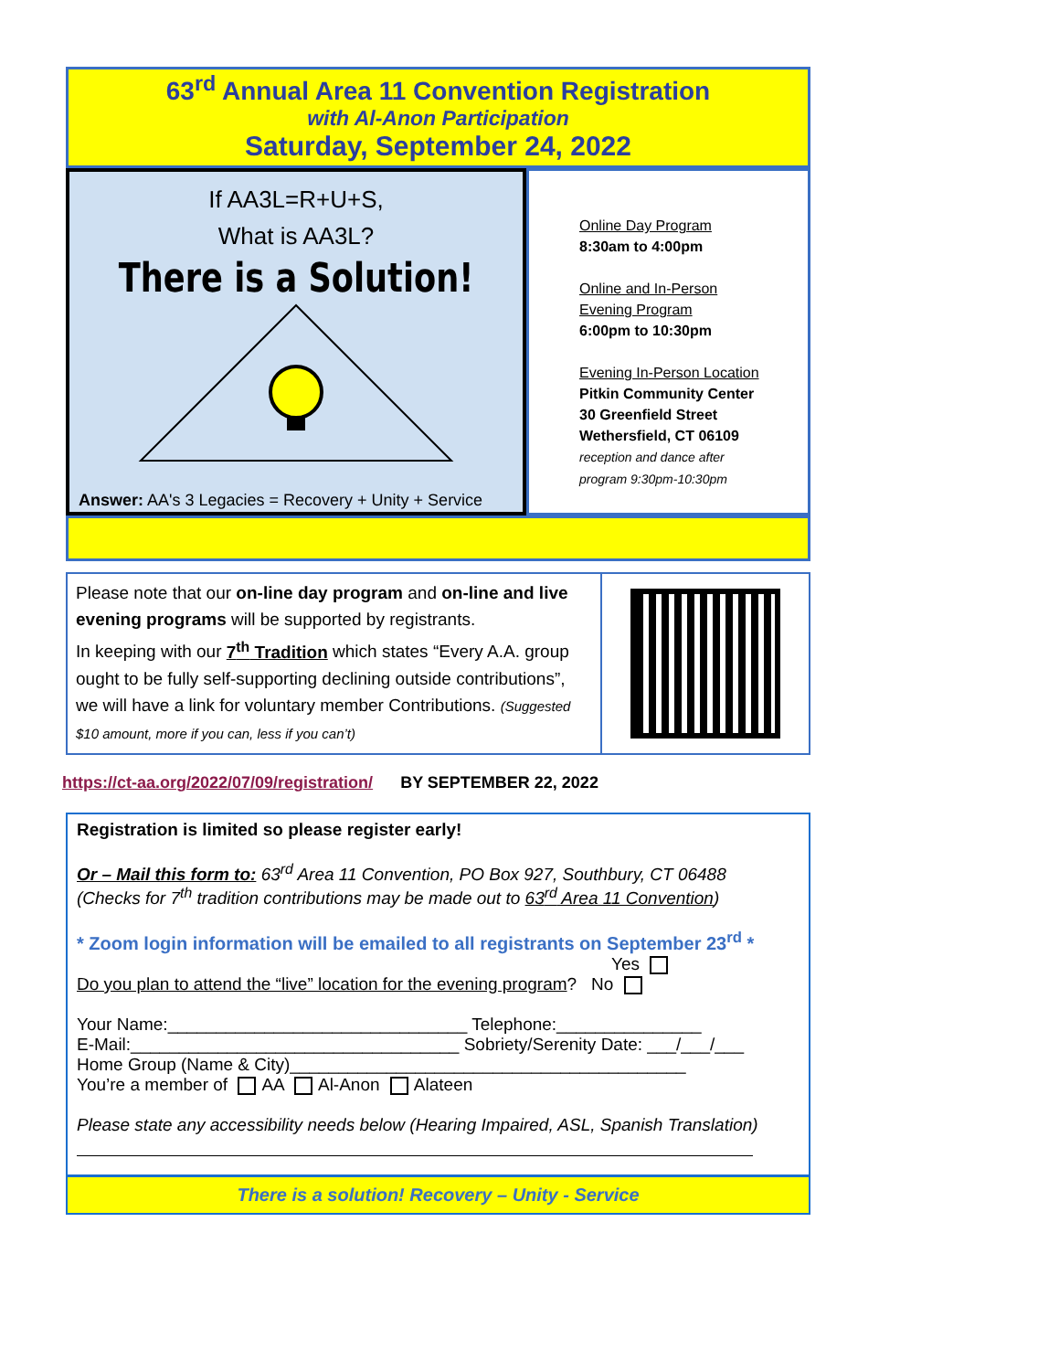63<sup>rd</sup> Annual Area 11 Convention Registration
with Al-Anon Participation
Saturday, September 24, 2022
If AA3L=R+U+S,
What is AA3L?
There is a Solution!
Answer: AA's 3 Legacies = Recovery + Unity + Service
Online Day Program
8:30am to 4:00pm
Online and In-Person
Evening Program
6:00pm to 10:30pm
Evening In-Person Location
Pitkin Community Center
30 Greenfield Street
Wethersfield, CT 06109
reception and dance after
program 9:30pm-10:30pm
Please note that our on-line day program and on-line and live evening programs will be supported by registrants.
In keeping with our 7<sup>th</sup> Tradition which states “Every A.A. group ought to be fully self-supporting declining outside contributions”, we will have a link for voluntary member Contributions. (Suggested $10 amount, more if you can, less if you can’t)
https://ct-aa.org/2022/07/09/registration/ BY SEPTEMBER 22, 2022
Registration is limited so please register early!
Or – Mail this form to: 63<sup>rd</sup> Area 11 Convention, PO Box 927, Southbury, CT 06488
(Checks for 7<sup>th</sup> tradition contributions may be made out to 63<sup>rd</sup> Area 11 Convention)
* Zoom login information will be emailed to all registrants on September 23<sup>rd</sup> *
Yes
Do you plan to attend the “live” location for the evening program? No
Your Name:_______________________________ Telephone:_______________
E-Mail:__________________________________ Sobriety/Serenity Date: ___/___/___
Home Group (Name & City)_________________________________________
You’re a member of AA Al-Anon Alateen
Please state any accessibility needs below (Hearing Impaired, ASL, Spanish Translation)
There is a solution! Recovery – Unity - Service